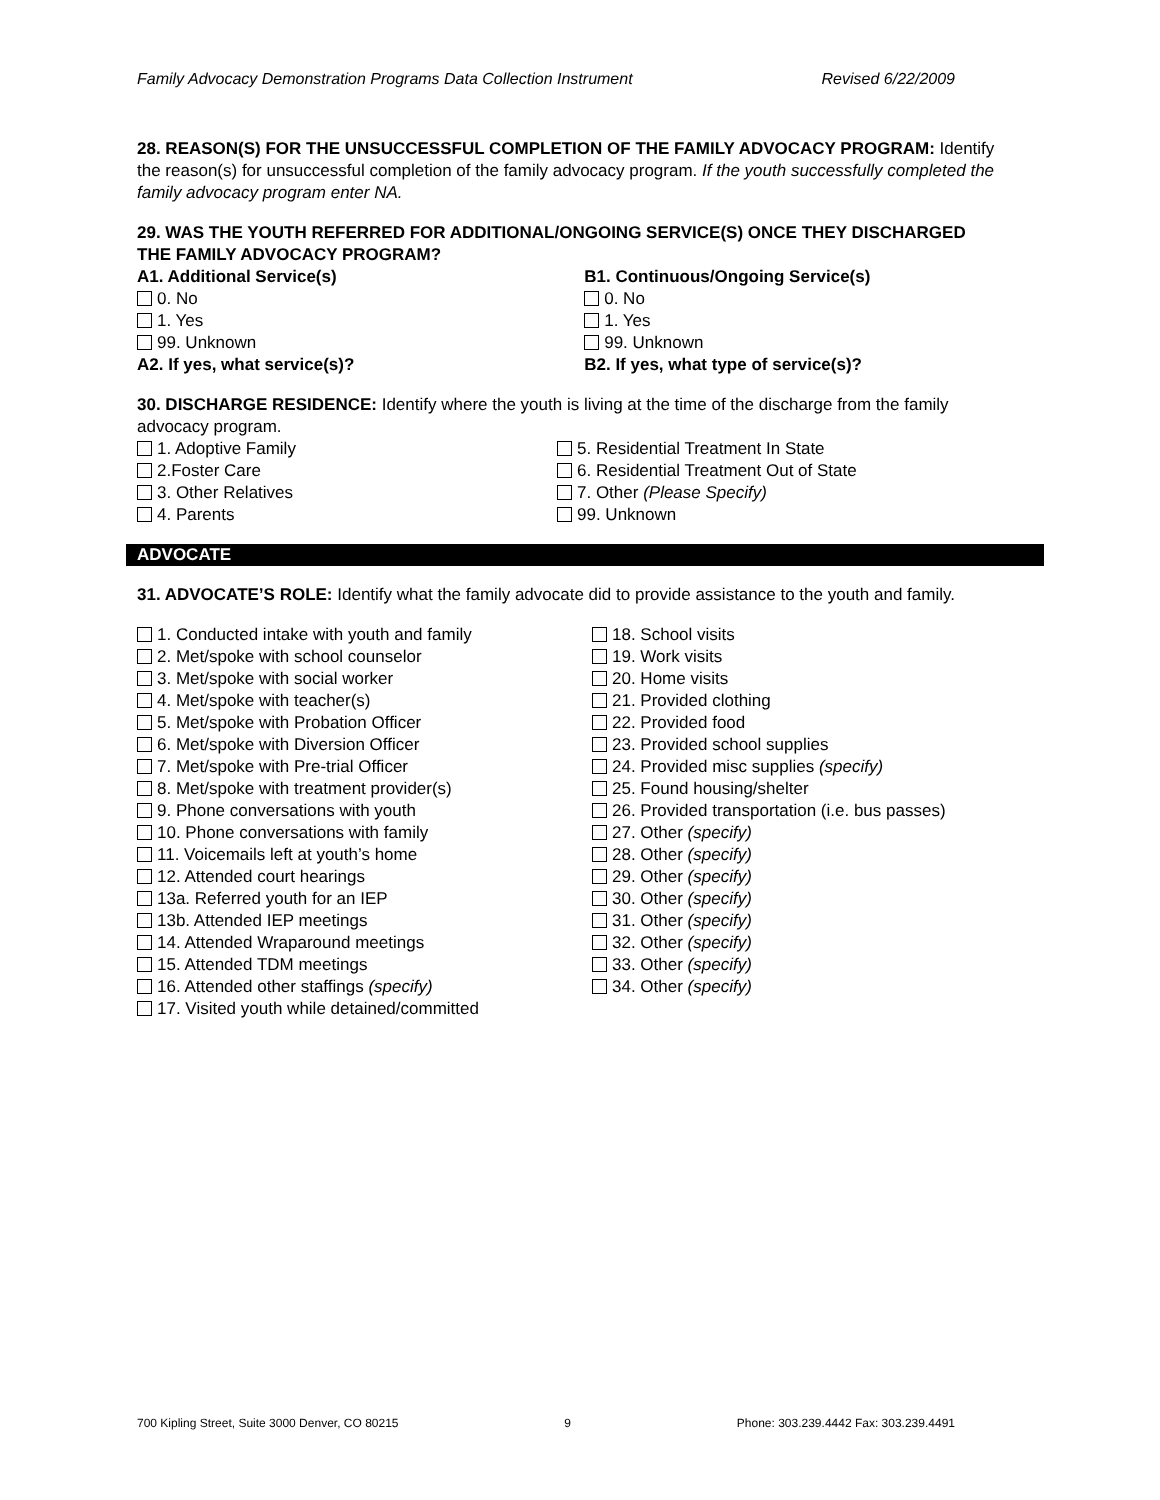Family Advocacy Demonstration Programs Data Collection Instrument Revised 6/22/2009
28. REASON(S) FOR THE UNSUCCESSFUL COMPLETION OF THE FAMILY ADVOCACY PROGRAM: Identify the reason(s) for unsuccessful completion of the family advocacy program. If the youth successfully completed the family advocacy program enter NA.
29. WAS THE YOUTH REFERRED FOR ADDITIONAL/ONGOING SERVICE(S) ONCE THEY DISCHARGED THE FAMILY ADVOCACY PROGRAM?
A1. Additional Service(s)
0. No
1. Yes
99. Unknown
A2. If yes, what service(s)?
B1. Continuous/Ongoing Service(s)
0. No
1. Yes
99. Unknown
B2. If yes, what type of service(s)?
30. DISCHARGE RESIDENCE: Identify where the youth is living at the time of the discharge from the family advocacy program.
1. Adoptive Family
2.Foster Care
3. Other Relatives
4. Parents
5. Residential Treatment In State
6. Residential Treatment Out of State
7. Other (Please Specify)
99. Unknown
ADVOCATE
31. ADVOCATE’S ROLE: Identify what the family advocate did to provide assistance to the youth and family.
1. Conducted intake with youth and family
2. Met/spoke with school counselor
3. Met/spoke with social worker
4. Met/spoke with teacher(s)
5. Met/spoke with Probation Officer
6. Met/spoke with Diversion Officer
7. Met/spoke with Pre-trial Officer
8. Met/spoke with treatment provider(s)
9. Phone conversations with youth
10. Phone conversations with family
11. Voicemails left at youth’s home
12. Attended court hearings
13a. Referred youth for an IEP
13b. Attended IEP meetings
14. Attended Wraparound meetings
15. Attended TDM meetings
16. Attended other staffings (specify)
17. Visited youth while detained/committed
18. School visits
19. Work visits
20. Home visits
21. Provided clothing
22. Provided food
23. Provided school supplies
24. Provided misc supplies (specify)
25. Found housing/shelter
26. Provided transportation (i.e. bus passes)
27. Other (specify)
28. Other (specify)
29. Other (specify)
30. Other (specify)
31. Other (specify)
32. Other (specify)
33. Other (specify)
34. Other (specify)
700 Kipling Street, Suite 3000 Denver, CO 80215 9 Phone: 303.239.4442 Fax: 303.239.4491